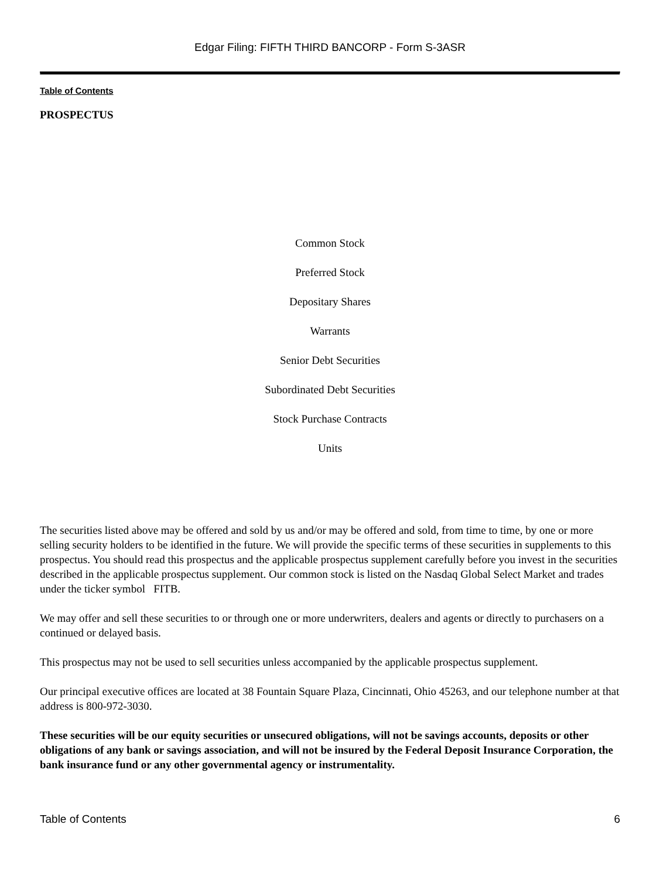Edgar Filing: FIFTH THIRD BANCORP - Form S-3ASR
Table of Contents
PROSPECTUS
Common Stock
Preferred Stock
Depositary Shares
Warrants
Senior Debt Securities
Subordinated Debt Securities
Stock Purchase Contracts
Units
The securities listed above may be offered and sold by us and/or may be offered and sold, from time to time, by one or more selling security holders to be identified in the future. We will provide the specific terms of these securities in supplements to this prospectus. You should read this prospectus and the applicable prospectus supplement carefully before you invest in the securities described in the applicable prospectus supplement. Our common stock is listed on the Nasdaq Global Select Market and trades under the ticker symbol FITB.
We may offer and sell these securities to or through one or more underwriters, dealers and agents or directly to purchasers on a continued or delayed basis.
This prospectus may not be used to sell securities unless accompanied by the applicable prospectus supplement.
Our principal executive offices are located at 38 Fountain Square Plaza, Cincinnati, Ohio 45263, and our telephone number at that address is 800-972-3030.
These securities will be our equity securities or unsecured obligations, will not be savings accounts, deposits or other obligations of any bank or savings association, and will not be insured by the Federal Deposit Insurance Corporation, the bank insurance fund or any other governmental agency or instrumentality.
Table of Contents 6